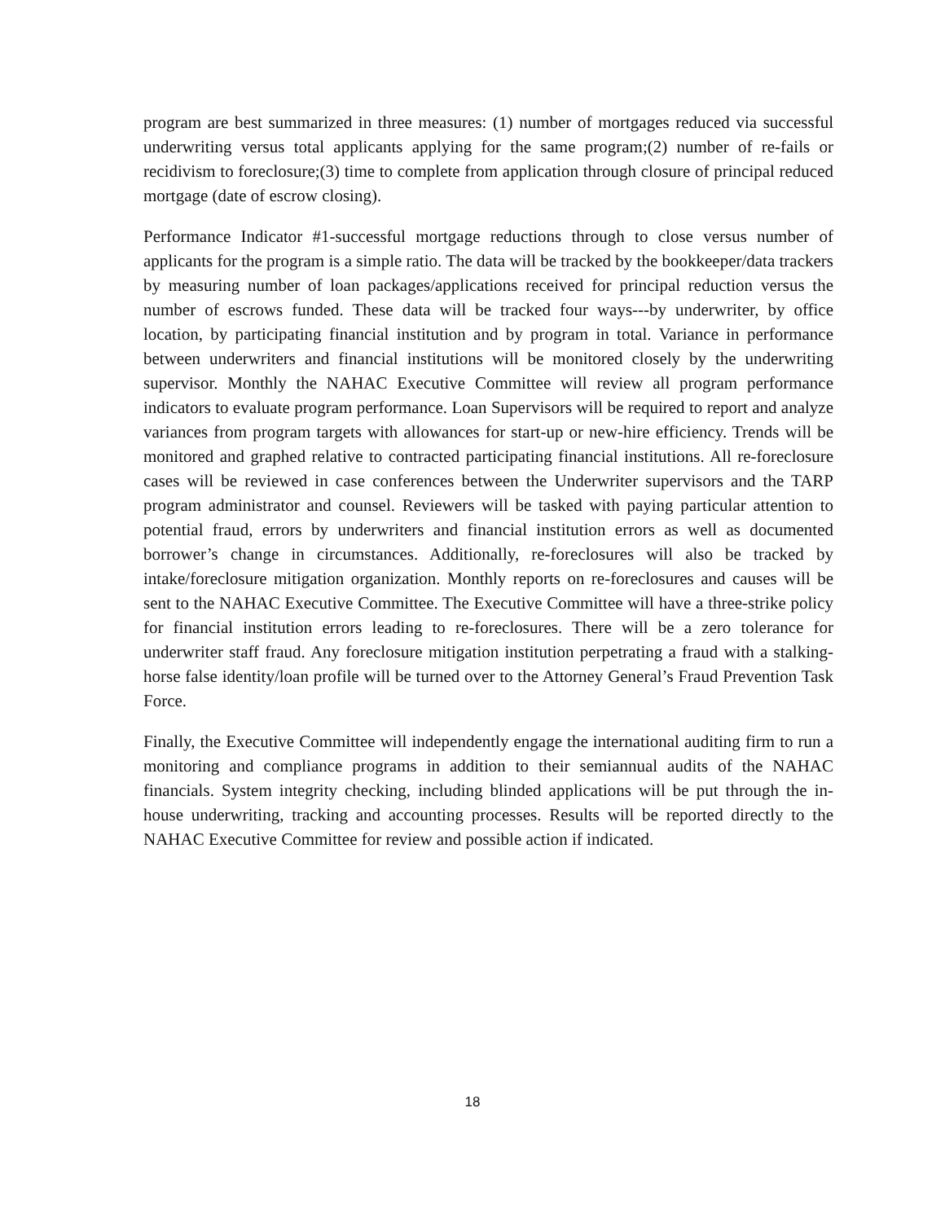program are best summarized in three measures: (1) number of mortgages reduced via successful underwriting versus total applicants applying for the same program;(2) number of re-fails or recidivism to foreclosure;(3) time to complete from application through closure of principal reduced mortgage (date of escrow closing).
Performance Indicator #1-successful mortgage reductions through to close versus number of applicants for the program is a simple ratio. The data will be tracked by the bookkeeper/data trackers by measuring number of loan packages/applications received for principal reduction versus the number of escrows funded. These data will be tracked four ways---by underwriter, by office location, by participating financial institution and by program in total. Variance in performance between underwriters and financial institutions will be monitored closely by the underwriting supervisor. Monthly the NAHAC Executive Committee will review all program performance indicators to evaluate program performance. Loan Supervisors will be required to report and analyze variances from program targets with allowances for start-up or new-hire efficiency. Trends will be monitored and graphed relative to contracted participating financial institutions. All re-foreclosure cases will be reviewed in case conferences between the Underwriter supervisors and the TARP program administrator and counsel. Reviewers will be tasked with paying particular attention to potential fraud, errors by underwriters and financial institution errors as well as documented borrower’s change in circumstances. Additionally, re-foreclosures will also be tracked by intake/foreclosure mitigation organization. Monthly reports on re-foreclosures and causes will be sent to the NAHAC Executive Committee. The Executive Committee will have a three-strike policy for financial institution errors leading to re-foreclosures. There will be a zero tolerance for underwriter staff fraud. Any foreclosure mitigation institution perpetrating a fraud with a stalking-horse false identity/loan profile will be turned over to the Attorney General’s Fraud Prevention Task Force.
Finally, the Executive Committee will independently engage the international auditing firm to run a monitoring and compliance programs in addition to their semiannual audits of the NAHAC financials. System integrity checking, including blinded applications will be put through the in-house underwriting, tracking and accounting processes. Results will be reported directly to the NAHAC Executive Committee for review and possible action if indicated.
18